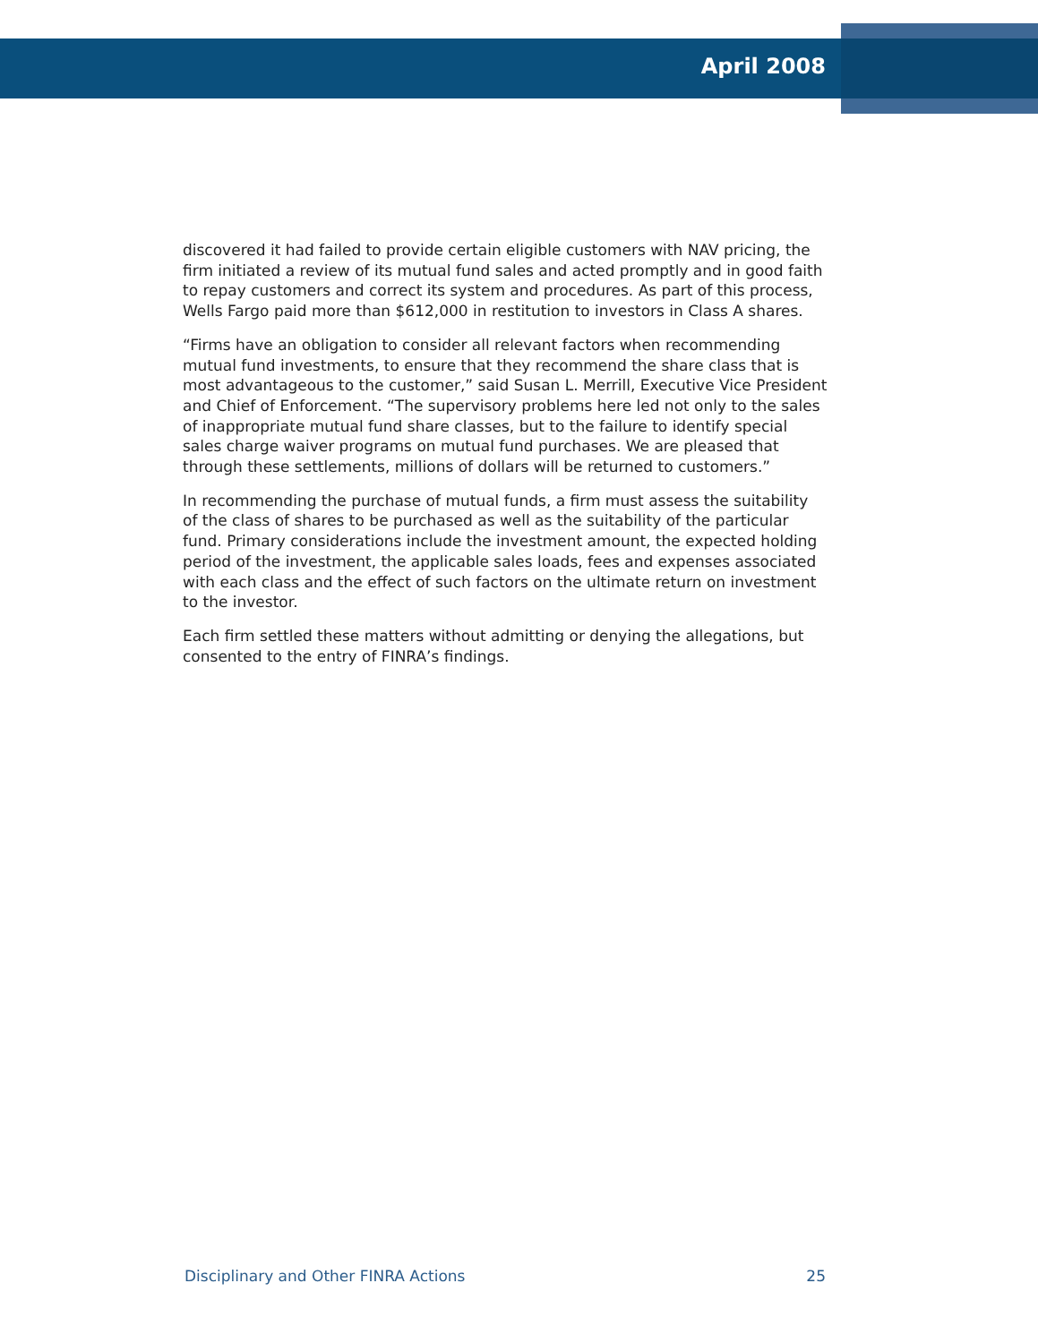April 2008
discovered it had failed to provide certain eligible customers with NAV pricing, the firm initiated a review of its mutual fund sales and acted promptly and in good faith to repay customers and correct its system and procedures. As part of this process, Wells Fargo paid more than $612,000 in restitution to investors in Class A shares.
“Firms have an obligation to consider all relevant factors when recommending mutual fund investments, to ensure that they recommend the share class that is most advantageous to the customer,” said Susan L. Merrill, Executive Vice President and Chief of Enforcement. “The supervisory problems here led not only to the sales of inappropriate mutual fund share classes, but to the failure to identify special sales charge waiver programs on mutual fund purchases. We are pleased that through these settlements, millions of dollars will be returned to customers.”
In recommending the purchase of mutual funds, a firm must assess the suitability of the class of shares to be purchased as well as the suitability of the particular fund. Primary considerations include the investment amount, the expected holding period of the investment, the applicable sales loads, fees and expenses associated with each class and the effect of such factors on the ultimate return on investment to the investor.
Each firm settled these matters without admitting or denying the allegations, but consented to the entry of FINRA’s findings.
Disciplinary and Other FINRA Actions 25